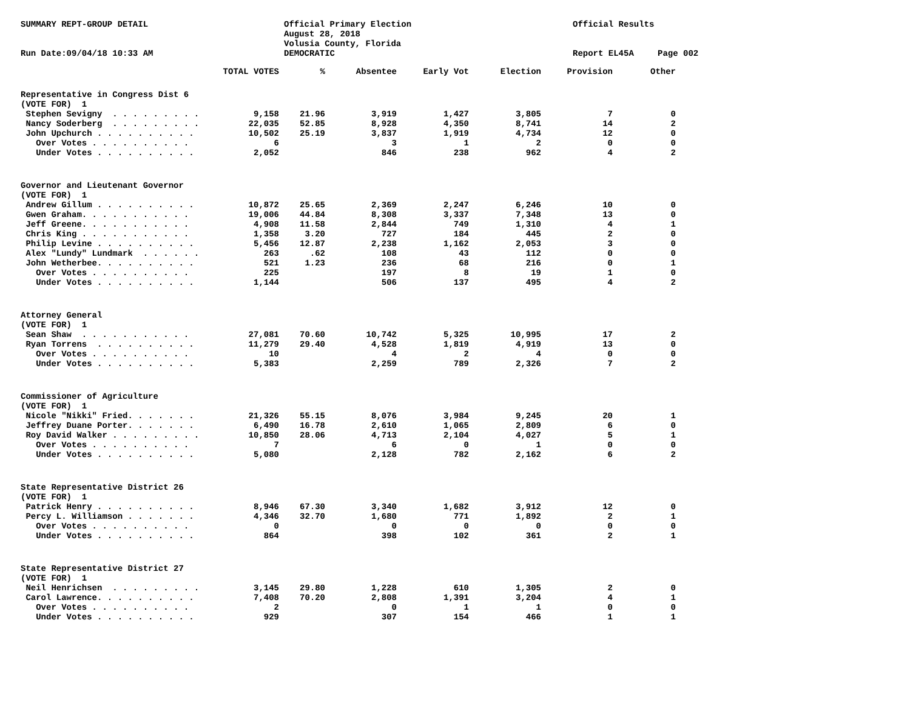SUMMARY REPT-GROUP DETAIL
Run Date:09/04/18 10:33 AM
Official Primary Election
August 28, 2018
Volusia County, Florida
DEMOCRATIC
Official Results
Report EL45A
Page 002
| | TOTAL VOTES | % | Absentee | Early Vot | Election | Provision | Other |
| --- | --- | --- | --- | --- | --- | --- | --- |
| Representative in Congress Dist 6 | | | | | | | |
| (VOTE FOR) 1 | | | | | | | |
| Stephen Sevigny . . . . . . . . . | 9,158 | 21.96 | 3,919 | 1,427 | 3,805 | 7 | 0 |
| Nancy Soderberg . . . . . . . . . | 22,035 | 52.85 | 8,928 | 4,350 | 8,741 | 14 | 2 |
| John Upchurch . . . . . . . . . . | 10,502 | 25.19 | 3,837 | 1,919 | 4,734 | 12 | 0 |
| Over Votes . . . . . . . . . . | 6 | | 3 | 1 | 2 | 0 | 0 |
| Under Votes . . . . . . . . . . | 2,052 | | 846 | 238 | 962 | 4 | 2 |
| Governor and Lieutenant Governor | | | | | | | |
| (VOTE FOR) 1 | | | | | | | |
| Andrew Gillum . . . . . . . . . . | 10,872 | 25.65 | 2,369 | 2,247 | 6,246 | 10 | 0 |
| Gwen Graham. . . . . . . . . . . | 19,006 | 44.84 | 8,308 | 3,337 | 7,348 | 13 | 0 |
| Jeff Greene. . . . . . . . . . . | 4,908 | 11.58 | 2,844 | 749 | 1,310 | 4 | 1 |
| Chris King . . . . . . . . . . . | 1,358 | 3.20 | 727 | 184 | 445 | 2 | 0 |
| Philip Levine . . . . . . . . . . | 5,456 | 12.87 | 2,238 | 1,162 | 2,053 | 3 | 0 |
| Alex "Lundy" Lundmark . . . . . . | 263 | .62 | 108 | 43 | 112 | 0 | 0 |
| John Wetherbee. . . . . . . . . . | 521 | 1.23 | 236 | 68 | 216 | 0 | 1 |
| Over Votes . . . . . . . . . . | 225 | | 197 | 8 | 19 | 1 | 0 |
| Under Votes . . . . . . . . . . | 1,144 | | 506 | 137 | 495 | 4 | 2 |
| Attorney General | | | | | | | |
| (VOTE FOR) 1 | | | | | | | |
| Sean Shaw . . . . . . . . . . . | 27,081 | 70.60 | 10,742 | 5,325 | 10,995 | 17 | 2 |
| Ryan Torrens . . . . . . . . . . | 11,279 | 29.40 | 4,528 | 1,819 | 4,919 | 13 | 0 |
| Over Votes . . . . . . . . . . | 10 | | 4 | 2 | 4 | 0 | 0 |
| Under Votes . . . . . . . . . . | 5,383 | | 2,259 | 789 | 2,326 | 7 | 2 |
| Commissioner of Agriculture | | | | | | | |
| (VOTE FOR) 1 | | | | | | | |
| Nicole "Nikki" Fried. . . . . . . | 21,326 | 55.15 | 8,076 | 3,984 | 9,245 | 20 | 1 |
| Jeffrey Duane Porter. . . . . . . | 6,490 | 16.78 | 2,610 | 1,065 | 2,809 | 6 | 0 |
| Roy David Walker . . . . . . . . . | 10,850 | 28.06 | 4,713 | 2,104 | 4,027 | 5 | 1 |
| Over Votes . . . . . . . . . . | 7 | | 6 | 0 | 1 | 0 | 0 |
| Under Votes . . . . . . . . . . | 5,080 | | 2,128 | 782 | 2,162 | 6 | 2 |
| State Representative District 26 | | | | | | | |
| (VOTE FOR) 1 | | | | | | | |
| Patrick Henry . . . . . . . . . . | 8,946 | 67.30 | 3,340 | 1,682 | 3,912 | 12 | 0 |
| Percy L. Williamson . . . . . . . | 4,346 | 32.70 | 1,680 | 771 | 1,892 | 2 | 1 |
| Over Votes . . . . . . . . . . | 0 | | 0 | 0 | 0 | 0 | 0 |
| Under Votes . . . . . . . . . . | 864 | | 398 | 102 | 361 | 2 | 1 |
| State Representative District 27 | | | | | | | |
| (VOTE FOR) 1 | | | | | | | |
| Neil Henrichsen . . . . . . . . . | 3,145 | 29.80 | 1,228 | 610 | 1,305 | 2 | 0 |
| Carol Lawrence. . . . . . . . . . | 7,408 | 70.20 | 2,808 | 1,391 | 3,204 | 4 | 1 |
| Over Votes . . . . . . . . . . | 2 | | 0 | 1 | 1 | 0 | 0 |
| Under Votes . . . . . . . . . . | 929 | | 307 | 154 | 466 | 1 | 1 |